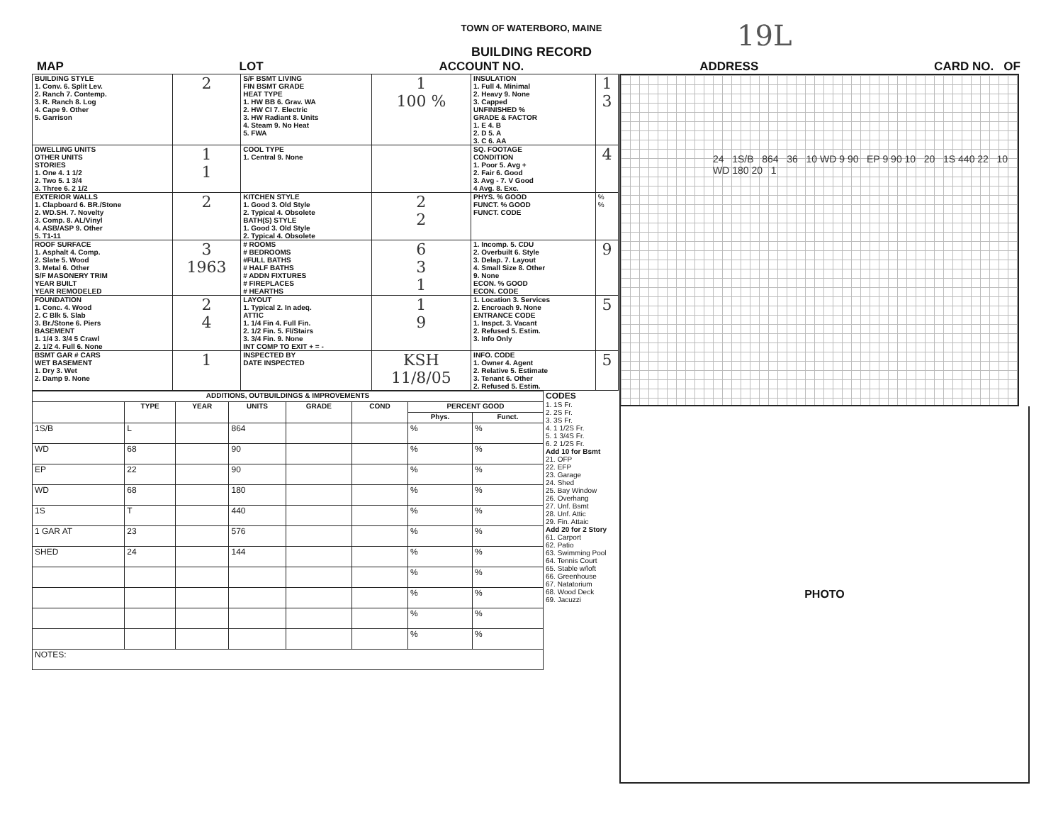TOWN OF WATERBORO, MAINE
19L
BUILDING RECORD
MAP LOT ACCOUNT NO. ADDRESS CARD NO. OF
| BUILDING STYLE 1. Conv. 6. Split Lev. 2. Ranch 7. Contemp. 3. R. Ranch 8. Log 4. Cape 9. Other 5. Garrison | 2 | S/F BSMT LIVING FIN BSMT GRADE HEAT TYPE 1. HW BB 6. Grav. WA 2. HW CI 7. Electric 3. HW Radiant 8. Units 4. Steam 9. No Heat 5. FWA | 1 100 % | INSULATION 1. Full 4. Minimal 2. Heavy 9. None 3. Capped UNFINISHED % GRADE & FACTOR 1. E 4. B 2. D 5. A 3. C 6. AA | 1 3 |
| DWELLING UNITS OTHER UNITS STORIES 1. One 4. 1 1/2 2. Two 5. 1 3/4 3. Three 6. 2 1/2 | 1 1 | COOL TYPE 1. Central 9. None | | SQ. FOOTAGE CONDITION 1. Poor 5. Avg + 2. Fair 6. Good 3. Avg - 7. V Good 4 Avg. 8. Exc. | 4 |
| EXTERIOR WALLS 1. Clapboard 6. BR./Stone 2. WD.SH. 7. Novelty 3. Comp. 8. AL/Vinyl 4. ASB/ASP 9. Other 5. T1-11 | 2 | KITCHEN STYLE 1. Good 3. Old Style 2. Typical 4. Obsolete BATH(S) STYLE 1. Good 3. Old Style 2. Typical 4. Obsolete | 2 2 | PHYS. % GOOD FUNCT. % GOOD FUNCT. CODE | % % |
| ROOF SURFACE 1. Asphalt 4. Comp. 2. Slate 5. Wood 3. Metal 6. Other S/F MASONERY TRIM YEAR BUILT YEAR REMODELED | 3 1963 | # ROOMS # BEDROOMS #FULL BATHS # HALF BATHS # ADDN FIXTURES # FIREPLACES # HEARTHS | 6 3 1 | 1. Incomp. 5. CDU 2. Overbuilt 6. Style 3. Delap. 7. Layout 4. Small Size 8. Other 9. None ECON. % GOOD ECON. CODE | 9 |
| FOUNDATION 1. Conc. 4. Wood 2. C Blk 5. Slab 3. Br./Stone 6. Piers BASEMENT 1. 1/4 3. 3/4 5 Crawl 2. 1/2 4. Full 6. None | 2 4 | LAYOUT 1. Typical 2. In adeq. ATTIC 1. 1/4 Fin 4. Full Fin. 2. 1/2 Fin. 5. Fl/Stairs 3. 3/4 Fin. 9. None INT COMP TO EXIT + = - | 1 9 | 1. Location 3. Services 2. Encroach 9. None ENTRANCE CODE 1. Inspct. 3. Vacant 2. Refused 5. Estim. 3. Info Only | 5 |
| BSMT GAR # CARS WET BASEMENT 1. Dry 3. Wet 2. Damp 9. None | 1 | INSPECTED BY DATE INSPECTED | KSH 11/8/05 | INFO. CODE 1. Owner 4. Agent 2. Relative 5. Estimate 3. Tenant 6. Other 2. Refused 5. Estim. | 5 |
| ADDITIONS, OUTBUILDINGS & IMPROVEMENTS | | | | | | | |
| --- | --- | --- | --- | --- | --- | --- | --- |
| | TYPE | YEAR | UNITS | GRADE | COND | PERCENT GOOD | |
| | | | | | | Phys. | Funct. |
| 1S/B | L | | 864 | | | % | % |
| WD | 68 | | 90 | | | % | % |
| EP | 22 | | 90 | | | % | % |
| WD | 68 | | 180 | | | % | % |
| 1S | T | | 440 | | | % | % |
| 1 GAR AT | 23 | | 576 | | | % | % |
| SHED | 24 | | 144 | | | % | % |
| | | | | | | % | % |
| | | | | | | % | % |
| | | | | | | % | % |
| | | | | | | % | % |
| NOTES: | | | | | | | |
CODES
1. 1S Fr.
2. 2S Fr.
3. 3S Fr.
4. 1 1/2S Fr.
5. 1 3/4S Fr.
6. 2 1/2S Fr.
Add 10 for Bsmt
21. OFP
22. EFP
23. Garage
24. Shed
25. Bay Window
26. Overhang
27. Unf. Bsmt
28. Unf. Attic
29. Fin. Attaic
Add 20 for 2 Story
61. Carport
62. Patio
63. Swimming Pool
64. Tennis Court
65. Stable w/loft
66. Greenhouse
67. Natatorium
68. Wood Deck
69. Jacuzzi
24 1S/B 864 36 10 WD 9 90 EP 9 90 10 20 1S 440 22 10 WD 180 20 1
PHOTO